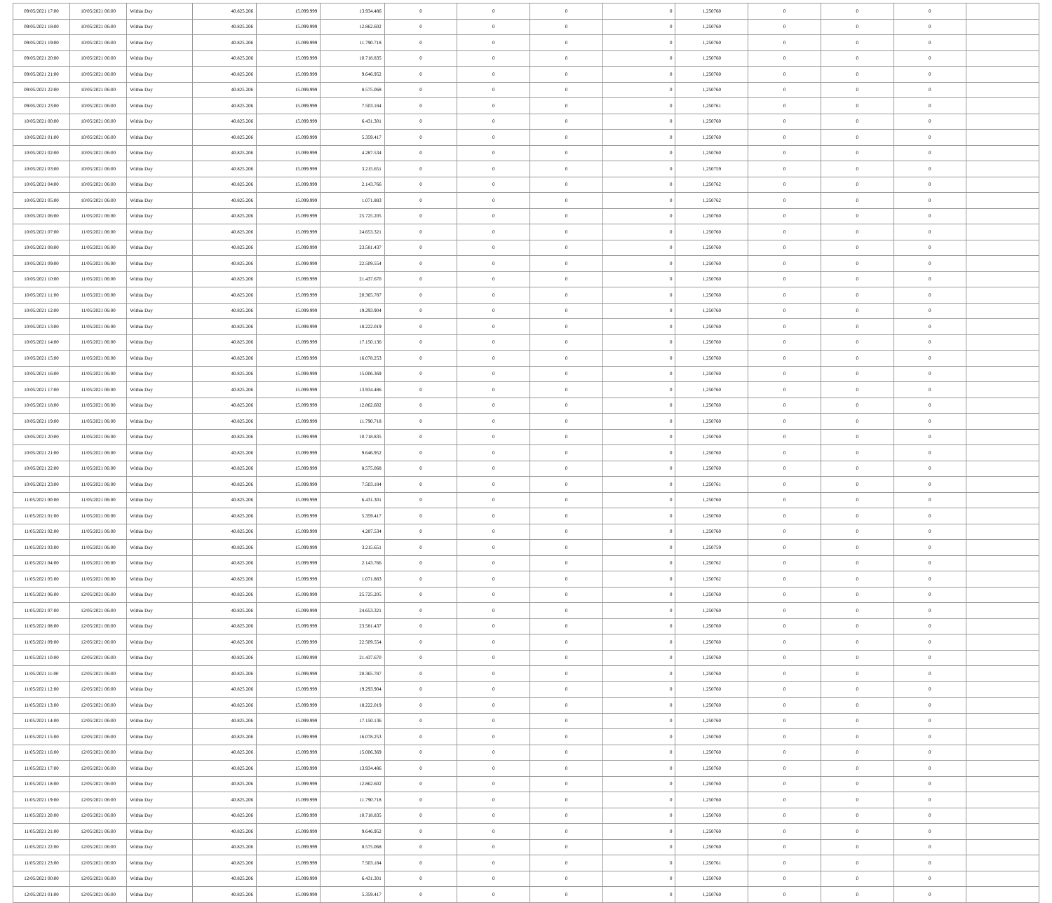| 09/05/2021 17:00 | 10/05/2021 06:00 | Within Day | 40.825.206 | 15.099.999 | 13.934.486 | 0 | 0 | 0 | 0 | 1,250760 | 0 | 0 | 0 | |
| 09/05/2021 18:00 | 10/05/2021 06:00 | Within Day | 40.825.206 | 15.099.999 | 12.862.602 | 0 | 0 | 0 | 0 | 1,250760 | 0 | 0 | 0 | |
| 09/05/2021 19:00 | 10/05/2021 06:00 | Within Day | 40.825.206 | 15.099.999 | 11.790.718 | 0 | 0 | 0 | 0 | 1,250760 | 0 | 0 | 0 | |
| 09/05/2021 20:00 | 10/05/2021 06:00 | Within Day | 40.825.206 | 15.099.999 | 10.718.835 | 0 | 0 | 0 | 0 | 1,250760 | 0 | 0 | 0 | |
| 09/05/2021 21:00 | 10/05/2021 06:00 | Within Day | 40.825.206 | 15.099.999 | 9.646.952 | 0 | 0 | 0 | 0 | 1,250760 | 0 | 0 | 0 | |
| 09/05/2021 22:00 | 10/05/2021 06:00 | Within Day | 40.825.206 | 15.099.999 | 8.575.068 | 0 | 0 | 0 | 0 | 1,250760 | 0 | 0 | 0 | |
| 09/05/2021 23:00 | 10/05/2021 06:00 | Within Day | 40.825.206 | 15.099.999 | 7.503.184 | 0 | 0 | 0 | 0 | 1,250761 | 0 | 0 | 0 | |
| 10/05/2021 00:00 | 10/05/2021 06:00 | Within Day | 40.825.206 | 15.099.999 | 6.431.301 | 0 | 0 | 0 | 0 | 1,250760 | 0 | 0 | 0 | |
| 10/05/2021 01:00 | 10/05/2021 06:00 | Within Day | 40.825.206 | 15.099.999 | 5.359.417 | 0 | 0 | 0 | 0 | 1,250760 | 0 | 0 | 0 | |
| 10/05/2021 02:00 | 10/05/2021 06:00 | Within Day | 40.825.206 | 15.099.999 | 4.287.534 | 0 | 0 | 0 | 0 | 1,250760 | 0 | 0 | 0 | |
| 10/05/2021 03:00 | 10/05/2021 06:00 | Within Day | 40.825.206 | 15.099.999 | 3.215.651 | 0 | 0 | 0 | 0 | 1,250759 | 0 | 0 | 0 | |
| 10/05/2021 04:00 | 10/05/2021 06:00 | Within Day | 40.825.206 | 15.099.999 | 2.143.766 | 0 | 0 | 0 | 0 | 1,250762 | 0 | 0 | 0 | |
| 10/05/2021 05:00 | 10/05/2021 06:00 | Within Day | 40.825.206 | 15.099.999 | 1.071.883 | 0 | 0 | 0 | 0 | 1,250762 | 0 | 0 | 0 | |
| 10/05/2021 06:00 | 11/05/2021 06:00 | Within Day | 40.825.206 | 15.099.999 | 25.725.205 | 0 | 0 | 0 | 0 | 1,250760 | 0 | 0 | 0 | |
| 10/05/2021 07:00 | 11/05/2021 06:00 | Within Day | 40.825.206 | 15.099.999 | 24.653.321 | 0 | 0 | 0 | 0 | 1,250760 | 0 | 0 | 0 | |
| 10/05/2021 08:00 | 11/05/2021 06:00 | Within Day | 40.825.206 | 15.099.999 | 23.581.437 | 0 | 0 | 0 | 0 | 1,250760 | 0 | 0 | 0 | |
| 10/05/2021 09:00 | 11/05/2021 06:00 | Within Day | 40.825.206 | 15.099.999 | 22.509.554 | 0 | 0 | 0 | 0 | 1,250760 | 0 | 0 | 0 | |
| 10/05/2021 10:00 | 11/05/2021 06:00 | Within Day | 40.825.206 | 15.099.999 | 21.437.670 | 0 | 0 | 0 | 0 | 1,250760 | 0 | 0 | 0 | |
| 10/05/2021 11:00 | 11/05/2021 06:00 | Within Day | 40.825.206 | 15.099.999 | 20.365.787 | 0 | 0 | 0 | 0 | 1,250760 | 0 | 0 | 0 | |
| 10/05/2021 12:00 | 11/05/2021 06:00 | Within Day | 40.825.206 | 15.099.999 | 19.293.904 | 0 | 0 | 0 | 0 | 1,250760 | 0 | 0 | 0 | |
| 10/05/2021 13:00 | 11/05/2021 06:00 | Within Day | 40.825.206 | 15.099.999 | 18.222.019 | 0 | 0 | 0 | 0 | 1,250760 | 0 | 0 | 0 | |
| 10/05/2021 14:00 | 11/05/2021 06:00 | Within Day | 40.825.206 | 15.099.999 | 17.150.136 | 0 | 0 | 0 | 0 | 1,250760 | 0 | 0 | 0 | |
| 10/05/2021 15:00 | 11/05/2021 06:00 | Within Day | 40.825.206 | 15.099.999 | 16.078.253 | 0 | 0 | 0 | 0 | 1,250760 | 0 | 0 | 0 | |
| 10/05/2021 16:00 | 11/05/2021 06:00 | Within Day | 40.825.206 | 15.099.999 | 15.006.369 | 0 | 0 | 0 | 0 | 1,250760 | 0 | 0 | 0 | |
| 10/05/2021 17:00 | 11/05/2021 06:00 | Within Day | 40.825.206 | 15.099.999 | 13.934.486 | 0 | 0 | 0 | 0 | 1,250760 | 0 | 0 | 0 | |
| 10/05/2021 18:00 | 11/05/2021 06:00 | Within Day | 40.825.206 | 15.099.999 | 12.862.602 | 0 | 0 | 0 | 0 | 1,250760 | 0 | 0 | 0 | |
| 10/05/2021 19:00 | 11/05/2021 06:00 | Within Day | 40.825.206 | 15.099.999 | 11.790.718 | 0 | 0 | 0 | 0 | 1,250760 | 0 | 0 | 0 | |
| 10/05/2021 20:00 | 11/05/2021 06:00 | Within Day | 40.825.206 | 15.099.999 | 10.718.835 | 0 | 0 | 0 | 0 | 1,250760 | 0 | 0 | 0 | |
| 10/05/2021 21:00 | 11/05/2021 06:00 | Within Day | 40.825.206 | 15.099.999 | 9.646.952 | 0 | 0 | 0 | 0 | 1,250760 | 0 | 0 | 0 | |
| 10/05/2021 22:00 | 11/05/2021 06:00 | Within Day | 40.825.206 | 15.099.999 | 8.575.068 | 0 | 0 | 0 | 0 | 1,250760 | 0 | 0 | 0 | |
| 10/05/2021 23:00 | 11/05/2021 06:00 | Within Day | 40.825.206 | 15.099.999 | 7.503.184 | 0 | 0 | 0 | 0 | 1,250761 | 0 | 0 | 0 | |
| 11/05/2021 00:00 | 11/05/2021 06:00 | Within Day | 40.825.206 | 15.099.999 | 6.431.301 | 0 | 0 | 0 | 0 | 1,250760 | 0 | 0 | 0 | |
| 11/05/2021 01:00 | 11/05/2021 06:00 | Within Day | 40.825.206 | 15.099.999 | 5.359.417 | 0 | 0 | 0 | 0 | 1,250760 | 0 | 0 | 0 | |
| 11/05/2021 02:00 | 11/05/2021 06:00 | Within Day | 40.825.206 | 15.099.999 | 4.287.534 | 0 | 0 | 0 | 0 | 1,250760 | 0 | 0 | 0 | |
| 11/05/2021 03:00 | 11/05/2021 06:00 | Within Day | 40.825.206 | 15.099.999 | 3.215.651 | 0 | 0 | 0 | 0 | 1,250759 | 0 | 0 | 0 | |
| 11/05/2021 04:00 | 11/05/2021 06:00 | Within Day | 40.825.206 | 15.099.999 | 2.143.766 | 0 | 0 | 0 | 0 | 1,250762 | 0 | 0 | 0 | |
| 11/05/2021 05:00 | 11/05/2021 06:00 | Within Day | 40.825.206 | 15.099.999 | 1.071.883 | 0 | 0 | 0 | 0 | 1,250762 | 0 | 0 | 0 | |
| 11/05/2021 06:00 | 12/05/2021 06:00 | Within Day | 40.825.206 | 15.099.999 | 25.725.205 | 0 | 0 | 0 | 0 | 1,250760 | 0 | 0 | 0 | |
| 11/05/2021 07:00 | 12/05/2021 06:00 | Within Day | 40.825.206 | 15.099.999 | 24.653.321 | 0 | 0 | 0 | 0 | 1,250760 | 0 | 0 | 0 | |
| 11/05/2021 08:00 | 12/05/2021 06:00 | Within Day | 40.825.206 | 15.099.999 | 23.581.437 | 0 | 0 | 0 | 0 | 1,250760 | 0 | 0 | 0 | |
| 11/05/2021 09:00 | 12/05/2021 06:00 | Within Day | 40.825.206 | 15.099.999 | 22.509.554 | 0 | 0 | 0 | 0 | 1,250760 | 0 | 0 | 0 | |
| 11/05/2021 10:00 | 12/05/2021 06:00 | Within Day | 40.825.206 | 15.099.999 | 21.437.670 | 0 | 0 | 0 | 0 | 1,250760 | 0 | 0 | 0 | |
| 11/05/2021 11:00 | 12/05/2021 06:00 | Within Day | 40.825.206 | 15.099.999 | 20.365.787 | 0 | 0 | 0 | 0 | 1,250760 | 0 | 0 | 0 | |
| 11/05/2021 12:00 | 12/05/2021 06:00 | Within Day | 40.825.206 | 15.099.999 | 19.293.904 | 0 | 0 | 0 | 0 | 1,250760 | 0 | 0 | 0 | |
| 11/05/2021 13:00 | 12/05/2021 06:00 | Within Day | 40.825.206 | 15.099.999 | 18.222.019 | 0 | 0 | 0 | 0 | 1,250760 | 0 | 0 | 0 | |
| 11/05/2021 14:00 | 12/05/2021 06:00 | Within Day | 40.825.206 | 15.099.999 | 17.150.136 | 0 | 0 | 0 | 0 | 1,250760 | 0 | 0 | 0 | |
| 11/05/2021 15:00 | 12/05/2021 06:00 | Within Day | 40.825.206 | 15.099.999 | 16.078.253 | 0 | 0 | 0 | 0 | 1,250760 | 0 | 0 | 0 | |
| 11/05/2021 16:00 | 12/05/2021 06:00 | Within Day | 40.825.206 | 15.099.999 | 15.006.369 | 0 | 0 | 0 | 0 | 1,250760 | 0 | 0 | 0 | |
| 11/05/2021 17:00 | 12/05/2021 06:00 | Within Day | 40.825.206 | 15.099.999 | 13.934.486 | 0 | 0 | 0 | 0 | 1,250760 | 0 | 0 | 0 | |
| 11/05/2021 18:00 | 12/05/2021 06:00 | Within Day | 40.825.206 | 15.099.999 | 12.862.602 | 0 | 0 | 0 | 0 | 1,250760 | 0 | 0 | 0 | |
| 11/05/2021 19:00 | 12/05/2021 06:00 | Within Day | 40.825.206 | 15.099.999 | 11.790.718 | 0 | 0 | 0 | 0 | 1,250760 | 0 | 0 | 0 | |
| 11/05/2021 20:00 | 12/05/2021 06:00 | Within Day | 40.825.206 | 15.099.999 | 10.718.835 | 0 | 0 | 0 | 0 | 1,250760 | 0 | 0 | 0 | |
| 11/05/2021 21:00 | 12/05/2021 06:00 | Within Day | 40.825.206 | 15.099.999 | 9.646.952 | 0 | 0 | 0 | 0 | 1,250760 | 0 | 0 | 0 | |
| 11/05/2021 22:00 | 12/05/2021 06:00 | Within Day | 40.825.206 | 15.099.999 | 8.575.068 | 0 | 0 | 0 | 0 | 1,250760 | 0 | 0 | 0 | |
| 11/05/2021 23:00 | 12/05/2021 06:00 | Within Day | 40.825.206 | 15.099.999 | 7.503.184 | 0 | 0 | 0 | 0 | 1,250761 | 0 | 0 | 0 | |
| 12/05/2021 00:00 | 12/05/2021 06:00 | Within Day | 40.825.206 | 15.099.999 | 6.431.301 | 0 | 0 | 0 | 0 | 1,250760 | 0 | 0 | 0 | |
| 12/05/2021 01:00 | 12/05/2021 06:00 | Within Day | 40.825.206 | 15.099.999 | 5.359.417 | 0 | 0 | 0 | 0 | 1,250760 | 0 | 0 | 0 | |